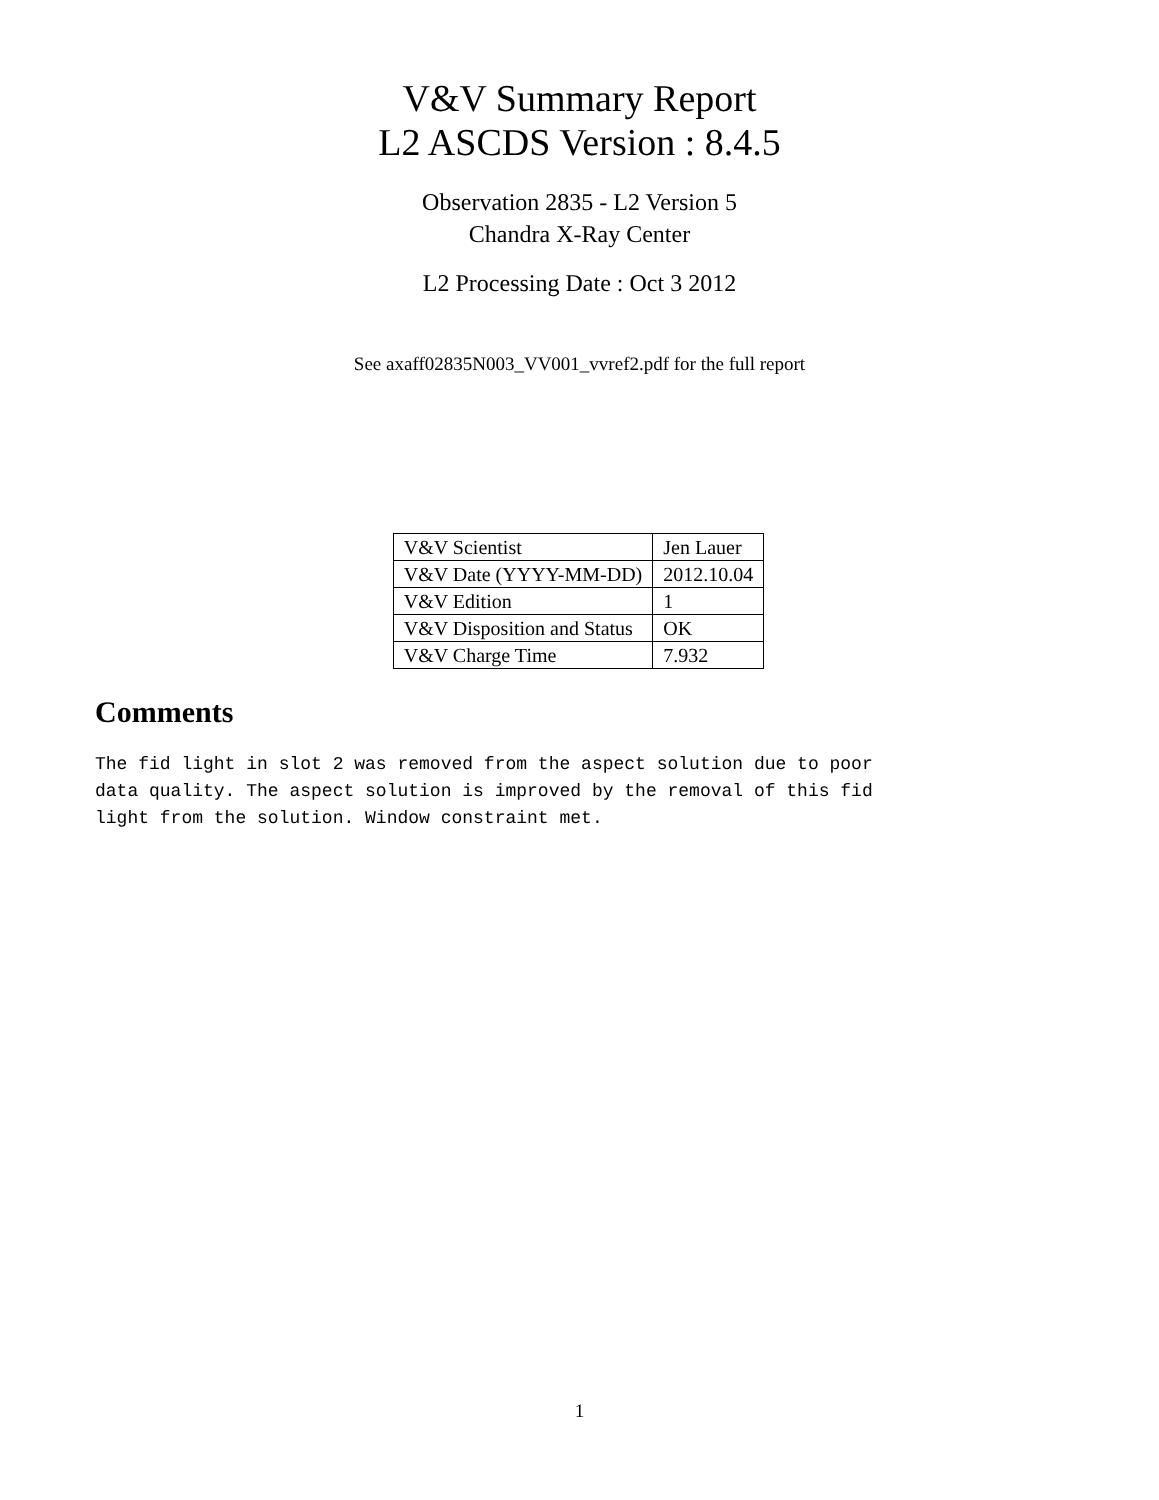V&V Summary Report
L2 ASCDS Version : 8.4.5
Observation 2835 - L2 Version 5
Chandra X-Ray Center
L2 Processing Date : Oct 3 2012
See axaff02835N003_VV001_vvref2.pdf for the full report
| V&V Scientist | Jen Lauer |
| V&V Date (YYYY-MM-DD) | 2012.10.04 |
| V&V Edition | 1 |
| V&V Disposition and Status | OK |
| V&V Charge Time | 7.932 |
Comments
The fid light in slot 2 was removed from the aspect solution due to poor
data quality. The aspect solution is improved by the removal of this fid
light from the solution. Window constraint met.
1